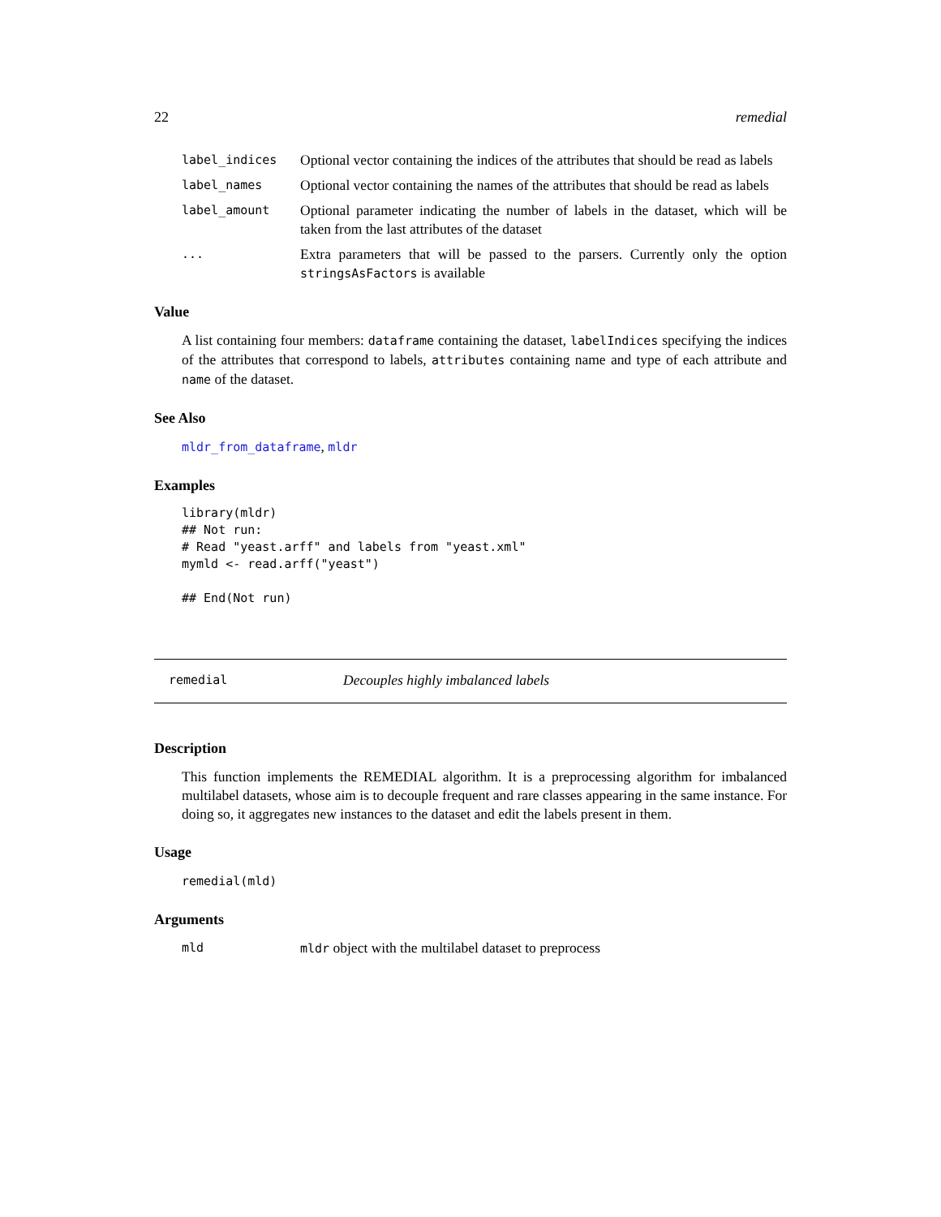22 remedial
label_indices
Optional vector containing the indices of the attributes that should be read as labels
label_names
Optional vector containing the names of the attributes that should be read as labels
label_amount
Optional parameter indicating the number of labels in the dataset, which will be taken from the last attributes of the dataset
...
Extra parameters that will be passed to the parsers. Currently only the option stringsAsFactors is available
Value
A list containing four members: dataframe containing the dataset, labelIndices specifying the indices of the attributes that correspond to labels, attributes containing name and type of each attribute and name of the dataset.
See Also
mldr_from_dataframe, mldr
Examples
library(mldr)
## Not run:
# Read "yeast.arff" and labels from "yeast.xml"
mymld <- read.arff("yeast")

## End(Not run)
remedial Decouples highly imbalanced labels
Description
This function implements the REMEDIAL algorithm. It is a preprocessing algorithm for imbalanced multilabel datasets, whose aim is to decouple frequent and rare classes appearing in the same instance. For doing so, it aggregates new instances to the dataset and edit the labels present in them.
Usage
remedial(mld)
Arguments
mld mldr object with the multilabel dataset to preprocess